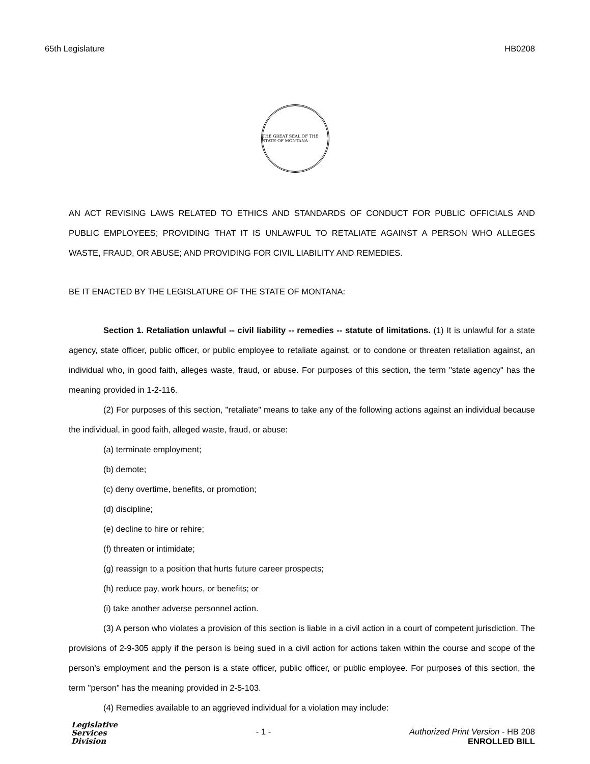65th Legislature HB0208
THE GREAT SEAL OF THE STATE OF MONTANA
AN ACT REVISING LAWS RELATED TO ETHICS AND STANDARDS OF CONDUCT FOR PUBLIC OFFICIALS AND PUBLIC EMPLOYEES; PROVIDING THAT IT IS UNLAWFUL TO RETALIATE AGAINST A PERSON WHO ALLEGES WASTE, FRAUD, OR ABUSE; AND PROVIDING FOR CIVIL LIABILITY AND REMEDIES.
BE IT ENACTED BY THE LEGISLATURE OF THE STATE OF MONTANA:
Section 1. Retaliation unlawful -- civil liability -- remedies -- statute of limitations. (1) It is unlawful for a state agency, state officer, public officer, or public employee to retaliate against, or to condone or threaten retaliation against, an individual who, in good faith, alleges waste, fraud, or abuse. For purposes of this section, the term "state agency" has the meaning provided in 1-2-116.
(2) For purposes of this section, "retaliate" means to take any of the following actions against an individual because the individual, in good faith, alleged waste, fraud, or abuse:
(a) terminate employment;
(b) demote;
(c) deny overtime, benefits, or promotion;
(d) discipline;
(e) decline to hire or rehire;
(f) threaten or intimidate;
(g) reassign to a position that hurts future career prospects;
(h) reduce pay, work hours, or benefits; or
(i) take another adverse personnel action.
(3) A person who violates a provision of this section is liable in a civil action in a court of competent jurisdiction. The provisions of 2-9-305 apply if the person is being sued in a civil action for actions taken within the course and scope of the person's employment and the person is a state officer, public officer, or public employee. For purposes of this section, the term "person" has the meaning provided in 2-5-103.
(4) Remedies available to an aggrieved individual for a violation may include:
Legislative
Services
Division
- 1 - Authorized Print Version - HB 208
ENROLLED BILL